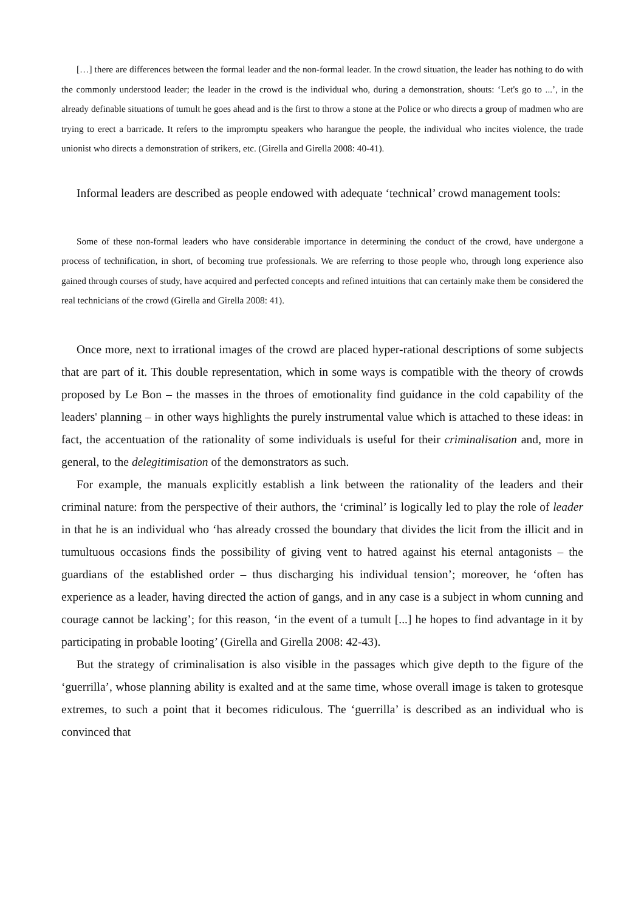[…] there are differences between the formal leader and the non-formal leader. In the crowd situation, the leader has nothing to do with the commonly understood leader; the leader in the crowd is the individual who, during a demonstration, shouts: ‘Let's go to ...’, in the already definable situations of tumult he goes ahead and is the first to throw a stone at the Police or who directs a group of madmen who are trying to erect a barricade. It refers to the impromptu speakers who harangue the people, the individual who incites violence, the trade unionist who directs a demonstration of strikers, etc. (Girella and Girella 2008: 40-41).
Informal leaders are described as people endowed with adequate ‘technical’ crowd management tools:
Some of these non-formal leaders who have considerable importance in determining the conduct of the crowd, have undergone a process of technification, in short, of becoming true professionals. We are referring to those people who, through long experience also gained through courses of study, have acquired and perfected concepts and refined intuitions that can certainly make them be considered the real technicians of the crowd (Girella and Girella 2008: 41).
Once more, next to irrational images of the crowd are placed hyper-rational descriptions of some subjects that are part of it. This double representation, which in some ways is compatible with the theory of crowds proposed by Le Bon – the masses in the throes of emotionality find guidance in the cold capability of the leaders' planning – in other ways highlights the purely instrumental value which is attached to these ideas: in fact, the accentuation of the rationality of some individuals is useful for their criminalisation and, more in general, to the delegitimisation of the demonstrators as such.
For example, the manuals explicitly establish a link between the rationality of the leaders and their criminal nature: from the perspective of their authors, the ‘criminal’ is logically led to play the role of leader in that he is an individual who ‘has already crossed the boundary that divides the licit from the illicit and in tumultuous occasions finds the possibility of giving vent to hatred against his eternal antagonists – the guardians of the established order – thus discharging his individual tension’; moreover, he ‘often has experience as a leader, having directed the action of gangs, and in any case is a subject in whom cunning and courage cannot be lacking’; for this reason, ‘in the event of a tumult [...] he hopes to find advantage in it by participating in probable looting’ (Girella and Girella 2008: 42-43).
But the strategy of criminalisation is also visible in the passages which give depth to the figure of the ‘guerrilla’, whose planning ability is exalted and at the same time, whose overall image is taken to grotesque extremes, to such a point that it becomes ridiculous. The ‘guerrilla’ is described as an individual who is convinced that